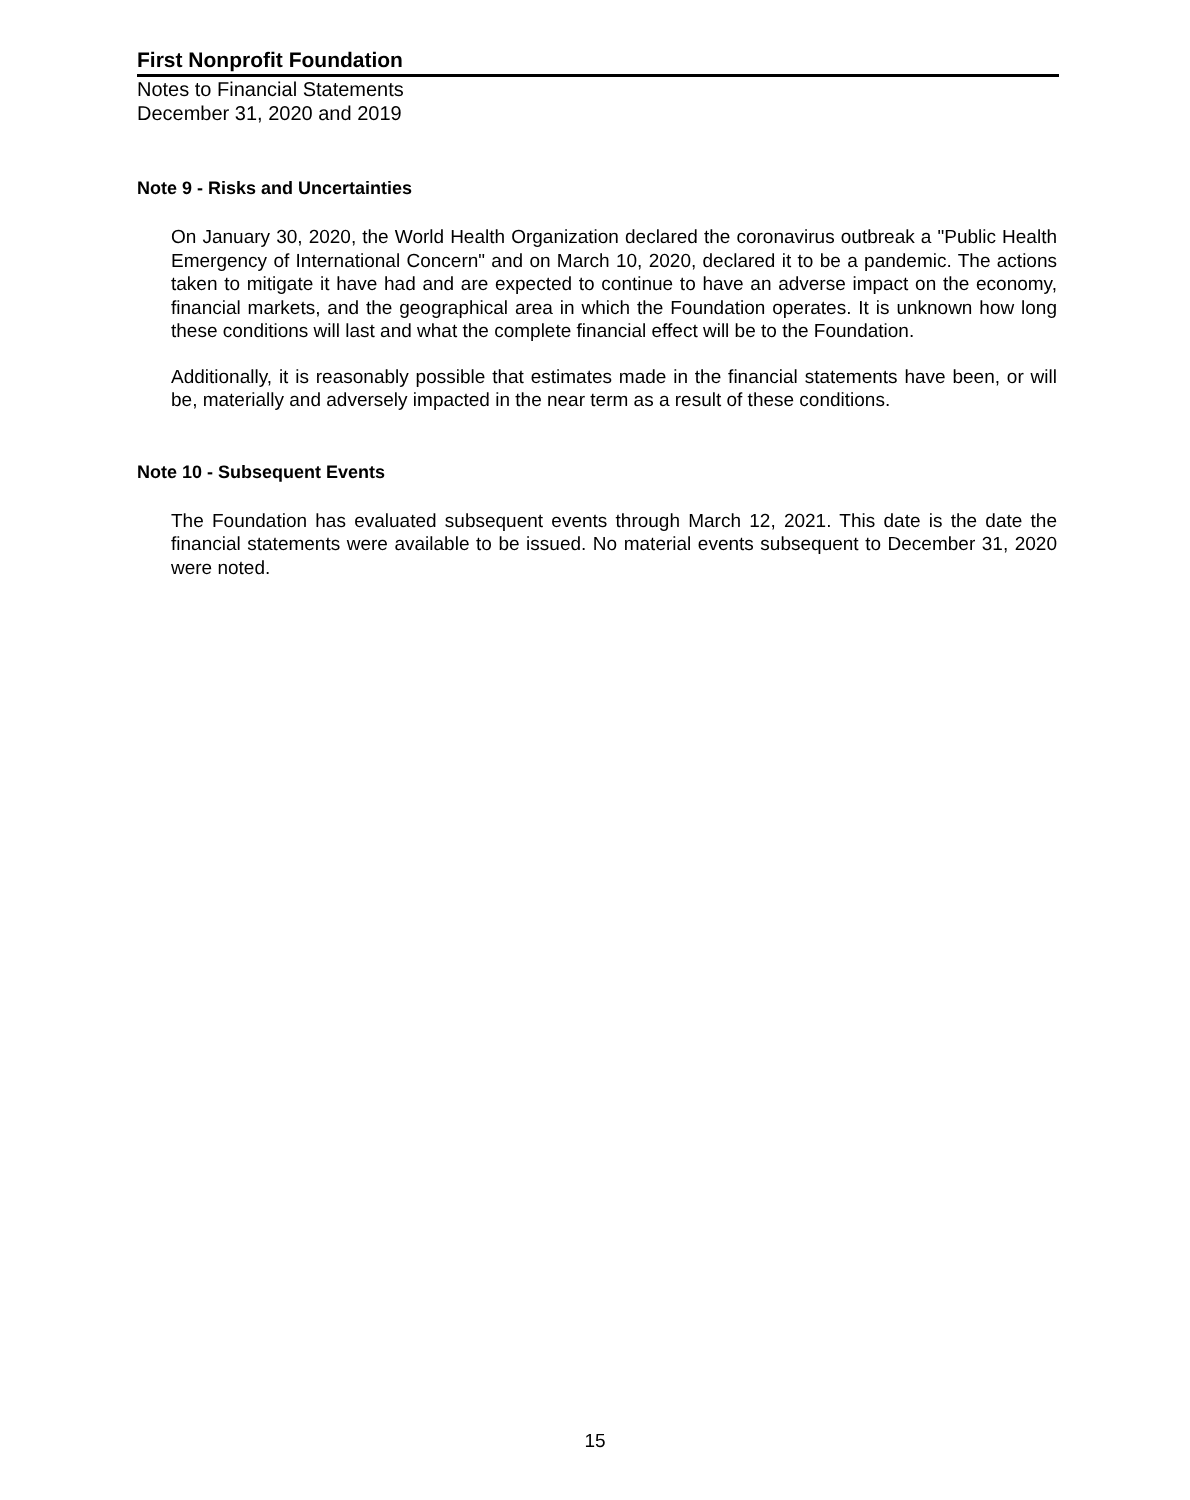First Nonprofit Foundation
Notes to Financial Statements
December 31, 2020 and 2019
Note 9 - Risks and Uncertainties
On January 30, 2020, the World Health Organization declared the coronavirus outbreak a "Public Health Emergency of International Concern" and on March 10, 2020, declared it to be a pandemic. The actions taken to mitigate it have had and are expected to continue to have an adverse impact on the economy, financial markets, and the geographical area in which the Foundation operates. It is unknown how long these conditions will last and what the complete financial effect will be to the Foundation.
Additionally, it is reasonably possible that estimates made in the financial statements have been, or will be, materially and adversely impacted in the near term as a result of these conditions.
Note 10 - Subsequent Events
The Foundation has evaluated subsequent events through March 12, 2021. This date is the date the financial statements were available to be issued. No material events subsequent to December 31, 2020 were noted.
15